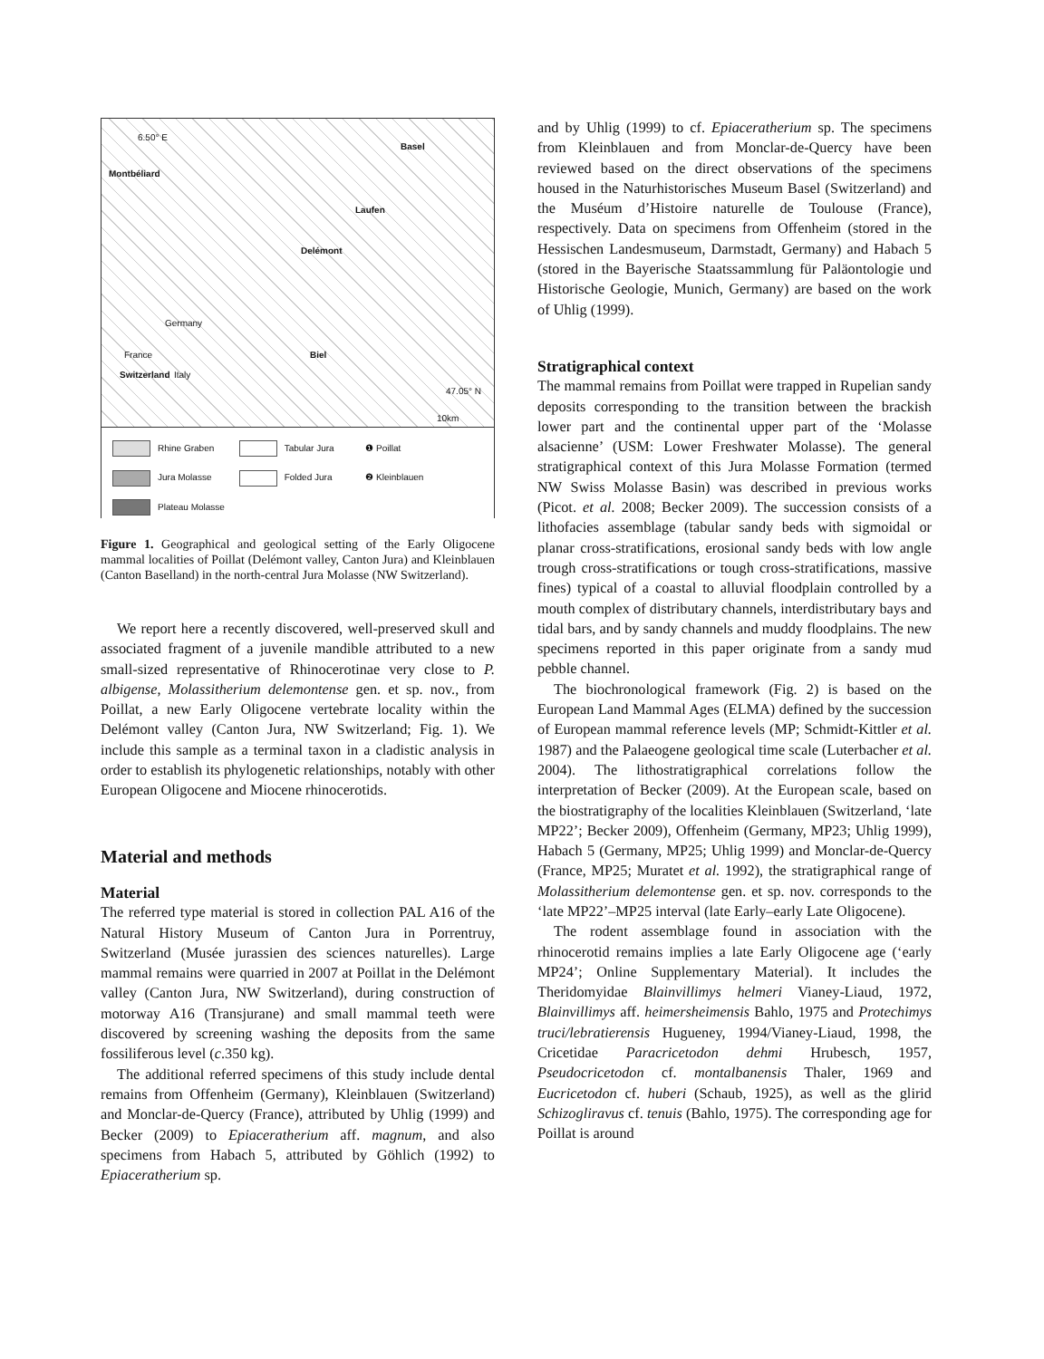Montbéliard
Basel
Laufen
Delémont
Biel
Germany
France
Switzerland Italy
47.05° N
10km
6.50° E
Rhine Graben
Tabular Jura
❶ Poillat
Jura Molasse
Folded Jura
❷ Kleinblauen
Plateau Molasse
Figure 1. Geographical and geological setting of the Early Oligocene mammal localities of Poillat (Delémont valley, Canton Jura) and Kleinblauen (Canton Baselland) in the north-central Jura Molasse (NW Switzerland).
We report here a recently discovered, well-preserved skull and associated fragment of a juvenile mandible attributed to a new small-sized representative of Rhinocerotinae very close to P. albigense, Molassitherium delemontense gen. et sp. nov., from Poillat, a new Early Oligocene vertebrate locality within the Delémont valley (Canton Jura, NW Switzerland; Fig. 1). We include this sample as a terminal taxon in a cladistic analysis in order to establish its phylogenetic relationships, notably with other European Oligocene and Miocene rhinocerotids.
Material and methods
Material
The referred type material is stored in collection PAL A16 of the Natural History Museum of Canton Jura in Porrentruy, Switzerland (Musée jurassien des sciences naturelles). Large mammal remains were quarried in 2007 at Poillat in the Delémont valley (Canton Jura, NW Switzerland), during construction of motorway A16 (Transjurane) and small mammal teeth were discovered by screening washing the deposits from the same fossiliferous level (c.350 kg).
The additional referred specimens of this study include dental remains from Offenheim (Germany), Kleinblauen (Switzerland) and Monclar-de-Quercy (France), attributed by Uhlig (1999) and Becker (2009) to Epiaceratherium aff. magnum, and also specimens from Habach 5, attributed by Göhlich (1992) to Epiaceratherium sp.
and by Uhlig (1999) to cf. Epiaceratherium sp. The specimens from Kleinblauen and from Monclar-de-Quercy have been reviewed based on the direct observations of the specimens housed in the Naturhistorisches Museum Basel (Switzerland) and the Muséum d’Histoire naturelle de Toulouse (France), respectively. Data on specimens from Offenheim (stored in the Hessischen Landesmuseum, Darmstadt, Germany) and Habach 5 (stored in the Bayerische Staatssammlung für Paläontologie und Historische Geologie, Munich, Germany) are based on the work of Uhlig (1999).
Stratigraphical context
The mammal remains from Poillat were trapped in Rupelian sandy deposits corresponding to the transition between the brackish lower part and the continental upper part of the ‘Molasse alsacienne’ (USM: Lower Freshwater Molasse). The general stratigraphical context of this Jura Molasse Formation (termed NW Swiss Molasse Basin) was described in previous works (Picot. et al. 2008; Becker 2009). The succession consists of a lithofacies assemblage (tabular sandy beds with sigmoidal or planar cross-stratifications, erosional sandy beds with low angle trough cross-stratifications or tough cross-stratifications, massive fines) typical of a coastal to alluvial floodplain controlled by a mouth complex of distributary channels, interdistributary bays and tidal bars, and by sandy channels and muddy floodplains. The new specimens reported in this paper originate from a sandy mud pebble channel.
The biochronological framework (Fig. 2) is based on the European Land Mammal Ages (ELMA) defined by the succession of European mammal reference levels (MP; Schmidt-Kittler et al. 1987) and the Palaeogene geological time scale (Luterbacher et al. 2004). The lithostratigraphical correlations follow the interpretation of Becker (2009). At the European scale, based on the biostratigraphy of the localities Kleinblauen (Switzerland, ‘late MP22’; Becker 2009), Offenheim (Germany, MP23; Uhlig 1999), Habach 5 (Germany, MP25; Uhlig 1999) and Monclar-de-Quercy (France, MP25; Muratet et al. 1992), the stratigraphical range of Molassitherium delemontense gen. et sp. nov. corresponds to the ‘late MP22’–MP25 interval (late Early–early Late Oligocene).
The rodent assemblage found in association with the rhinocerotid remains implies a late Early Oligocene age (‘early MP24’; Online Supplementary Material). It includes the Theridomyidae Blainvillimys helmeri Vianey-Liaud, 1972, Blainvillimys aff. heimersheimensis Bahlo, 1975 and Protechimys truci/lebratierensis Hugueney, 1994/Vianey-Liaud, 1998, the Cricetidae Paracricetodon dehmi Hrubesch, 1957, Pseudocricetodon cf. montalbanensis Thaler, 1969 and Eucricetodon cf. huberi (Schaub, 1925), as well as the glirid Schizogliravus cf. tenuis (Bahlo, 1975). The corresponding age for Poillat is around